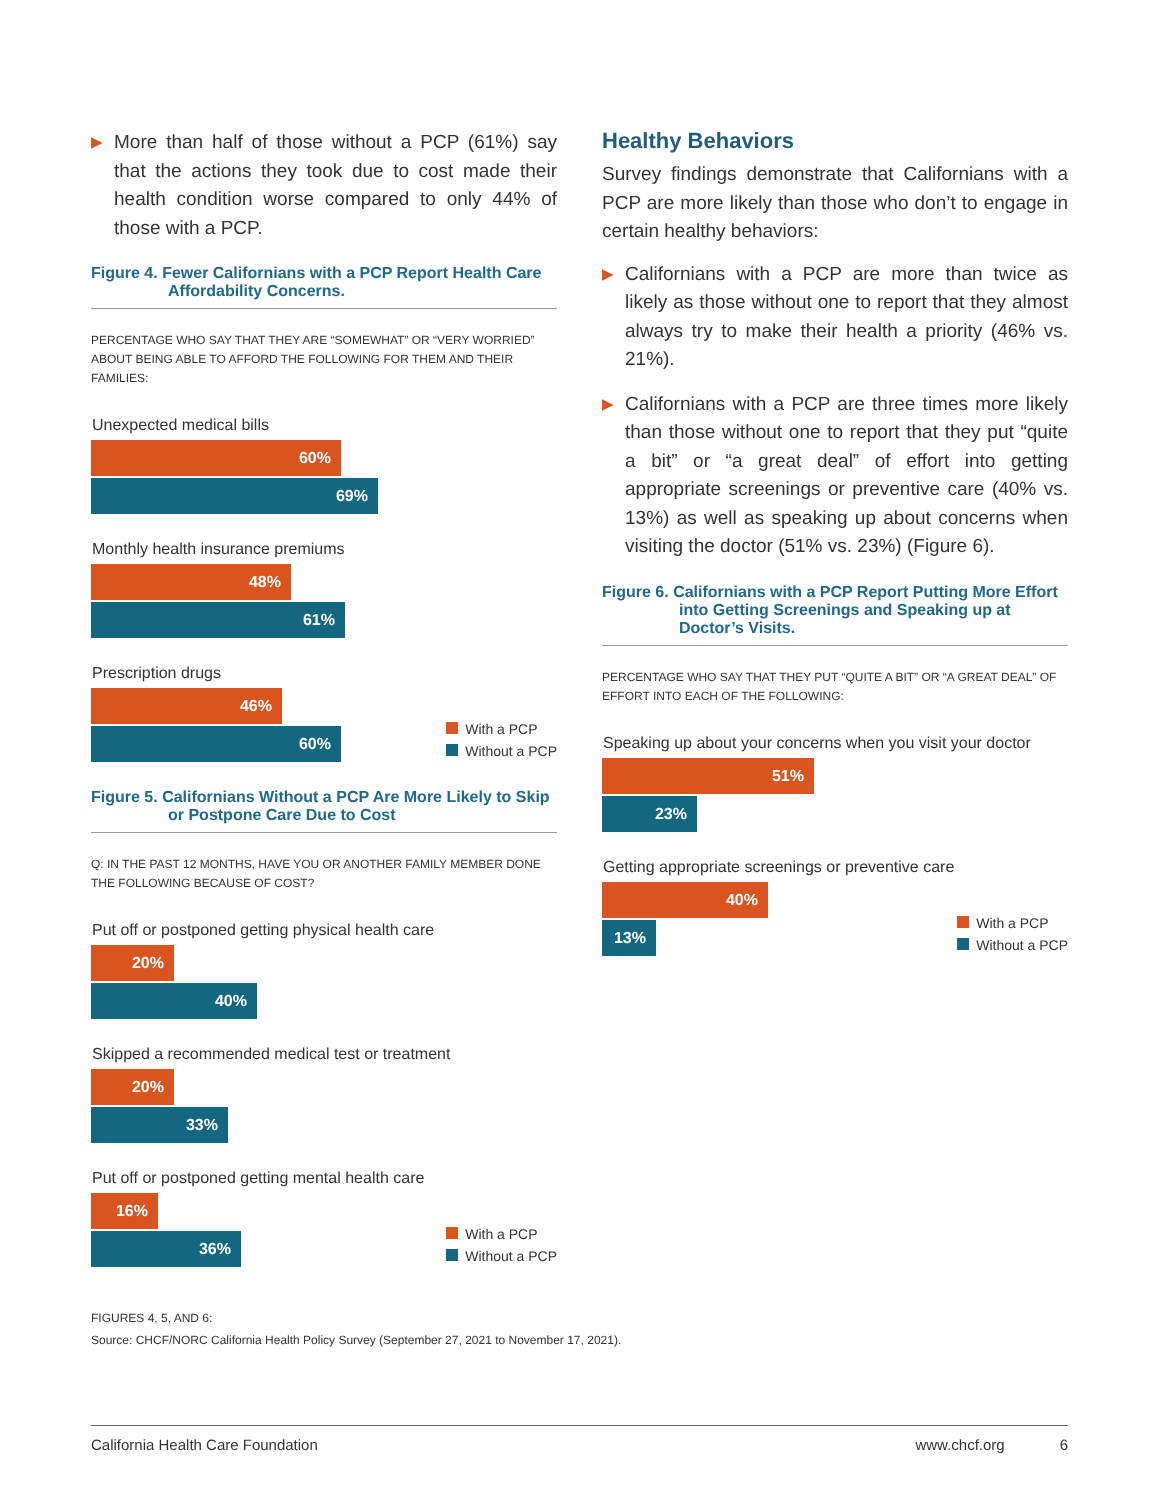▶ More than half of those without a PCP (61%) say that the actions they took due to cost made their health condition worse compared to only 44% of those with a PCP.
Figure 4. Fewer Californians with a PCP Report Health Care Affordability Concerns.
PERCENTAGE WHO SAY THAT THEY ARE “SOMEWHAT” OR “VERY WORRIED” ABOUT BEING ABLE TO AFFORD THE FOLLOWING FOR THEM AND THEIR FAMILIES:
Unexpected medical bills
60%
69%
Monthly health insurance premiums
48%
61%
Prescription drugs
46%
60%
With a PCP
Without a PCP
Figure 5. Californians Without a PCP Are More Likely to Skip or Postpone Care Due to Cost
Q: IN THE PAST 12 MONTHS, HAVE YOU OR ANOTHER FAMILY MEMBER DONE THE FOLLOWING BECAUSE OF COST?
Put off or postponed getting physical health care
20%
40%
Skipped a recommended medical test or treatment
20%
33%
Put off or postponed getting mental health care
16%
36%
With a PCP
Without a PCP
Healthy Behaviors
Survey findings demonstrate that Californians with a PCP are more likely than those who don’t to engage in certain healthy behaviors:
▶ Californians with a PCP are more than twice as likely as those without one to report that they almost always try to make their health a priority (46% vs. 21%).
▶ Californians with a PCP are three times more likely than those without one to report that they put “quite a bit” or “a great deal” of effort into getting appropriate screenings or preventive care (40% vs. 13%) as well as speaking up about concerns when visiting the doctor (51% vs. 23%) (Figure 6).
Figure 6. Californians with a PCP Report Putting More Effort into Getting Screenings and Speaking up at Doctor’s Visits.
PERCENTAGE WHO SAY THAT THEY PUT “QUITE A BIT” OR “A GREAT DEAL” OF EFFORT INTO EACH OF THE FOLLOWING:
Speaking up about your concerns when you visit your doctor
51%
23%
Getting appropriate screenings or preventive care
40%
13%
With a PCP
Without a PCP
FIGURES 4, 5, AND 6:
Source: CHCF/NORC California Health Policy Survey (September 27, 2021 to November 17, 2021).
California Health Care Foundation www.chcf.org 6